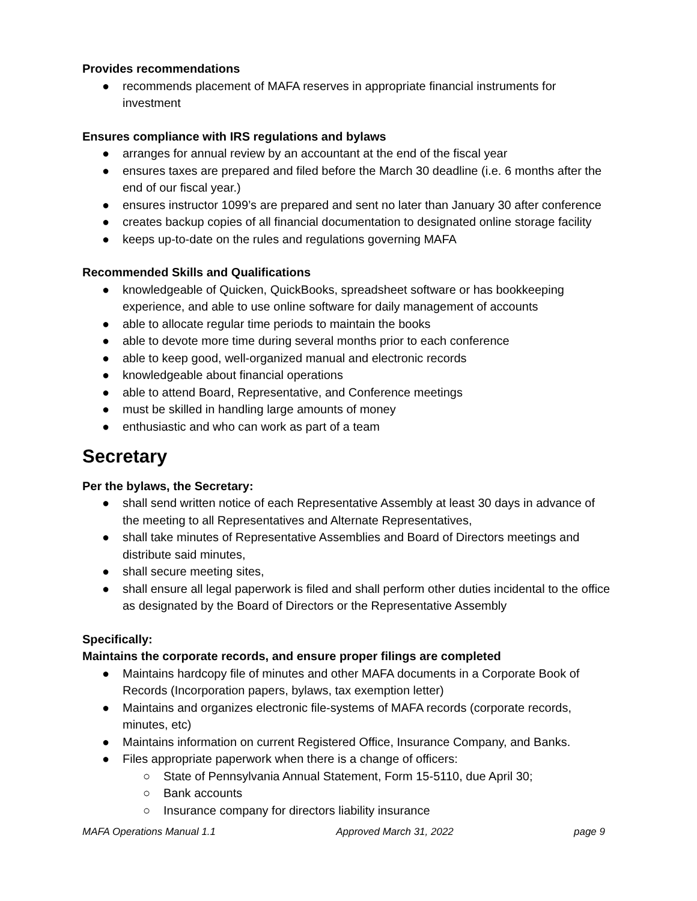Provides recommendations
● recommends placement of MAFA reserves in appropriate financial instruments for investment
Ensures compliance with IRS regulations and bylaws
● arranges for annual review by an accountant at the end of the fiscal year
● ensures taxes are prepared and filed before the March 30 deadline (i.e. 6 months after the end of our fiscal year.)
● ensures instructor 1099’s are prepared and sent no later than January 30 after conference
● creates backup copies of all financial documentation to designated online storage facility
● keeps up-to-date on the rules and regulations governing MAFA
Recommended Skills and Qualifications
● knowledgeable of Quicken, QuickBooks, spreadsheet software or has bookkeeping experience, and able to use online software for daily management of accounts
● able to allocate regular time periods to maintain the books
● able to devote more time during several months prior to each conference
● able to keep good, well-organized manual and electronic records
● knowledgeable about financial operations
● able to attend Board, Representative, and Conference meetings
● must be skilled in handling large amounts of money
● enthusiastic and who can work as part of a team
Secretary
Per the bylaws, the Secretary:
● shall send written notice of each Representative Assembly at least 30 days in advance of the meeting to all Representatives and Alternate Representatives,
● shall take minutes of Representative Assemblies and Board of Directors meetings and distribute said minutes,
● shall secure meeting sites,
● shall ensure all legal paperwork is filed and shall perform other duties incidental to the office as designated by the Board of Directors or the Representative Assembly
Specifically:
Maintains the corporate records, and ensure proper filings are completed
● Maintains hardcopy file of minutes and other MAFA documents in a Corporate Book of Records (Incorporation papers, bylaws, tax exemption letter)
● Maintains and organizes electronic file-systems of MAFA records (corporate records, minutes, etc)
● Maintains information on current Registered Office, Insurance Company, and Banks.
● Files appropriate paperwork when there is a change of officers:
○ State of Pennsylvania Annual Statement, Form 15-5110, due April 30;
○ Bank accounts
○ Insurance company for directors liability insurance
MAFA Operations Manual 1.1 Approved March 31, 2022 page 9